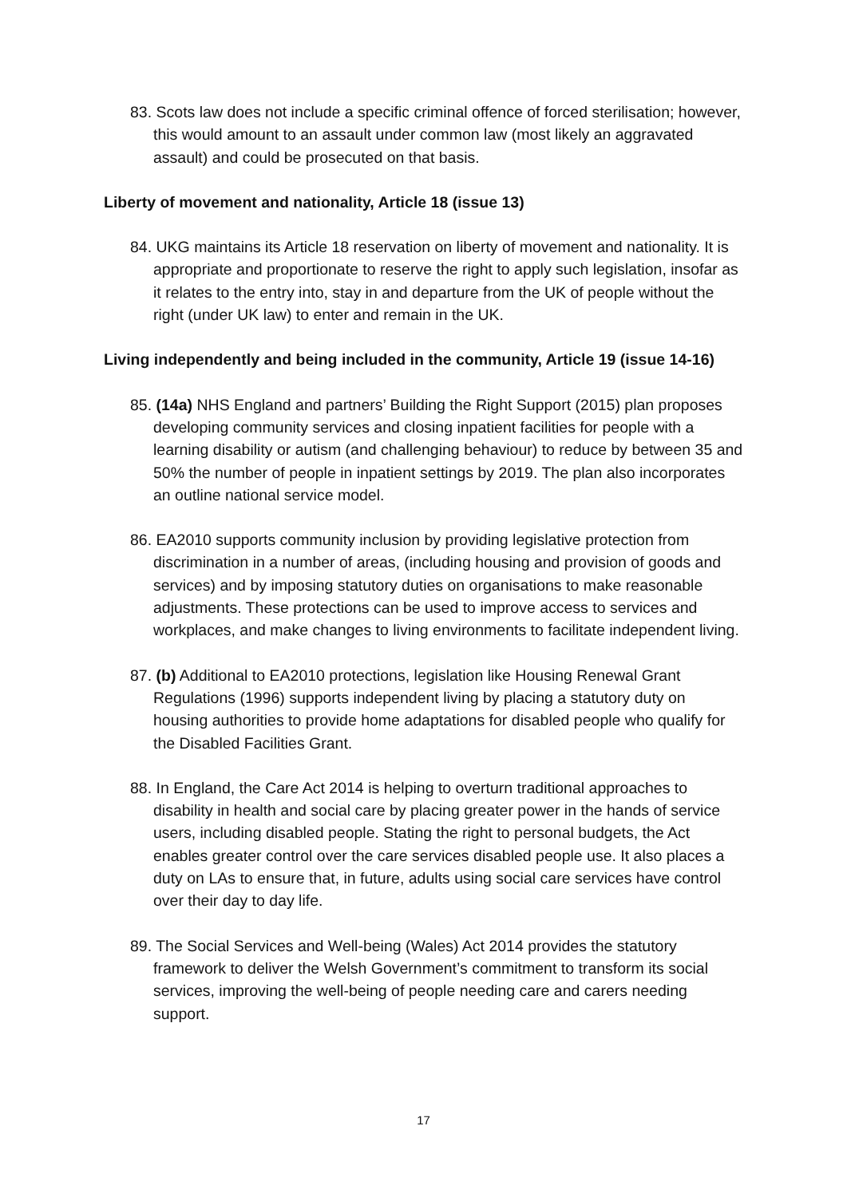83. Scots law does not include a specific criminal offence of forced sterilisation; however, this would amount to an assault under common law (most likely an aggravated assault) and could be prosecuted on that basis.
Liberty of movement and nationality, Article 18 (issue 13)
84. UKG maintains its Article 18 reservation on liberty of movement and nationality. It is appropriate and proportionate to reserve the right to apply such legislation, insofar as it relates to the entry into, stay in and departure from the UK of people without the right (under UK law) to enter and remain in the UK.
Living independently and being included in the community, Article 19 (issue 14-16)
85. (14a) NHS England and partners’ Building the Right Support (2015) plan proposes developing community services and closing inpatient facilities for people with a learning disability or autism (and challenging behaviour) to reduce by between 35 and 50% the number of people in inpatient settings by 2019. The plan also incorporates an outline national service model.
86. EA2010 supports community inclusion by providing legislative protection from discrimination in a number of areas, (including housing and provision of goods and services) and by imposing statutory duties on organisations to make reasonable adjustments. These protections can be used to improve access to services and workplaces, and make changes to living environments to facilitate independent living.
87. (b) Additional to EA2010 protections, legislation like Housing Renewal Grant Regulations (1996) supports independent living by placing a statutory duty on housing authorities to provide home adaptations for disabled people who qualify for the Disabled Facilities Grant.
88. In England, the Care Act 2014 is helping to overturn traditional approaches to disability in health and social care by placing greater power in the hands of service users, including disabled people. Stating the right to personal budgets, the Act enables greater control over the care services disabled people use. It also places a duty on LAs to ensure that, in future, adults using social care services have control over their day to day life.
89. The Social Services and Well-being (Wales) Act 2014 provides the statutory framework to deliver the Welsh Government’s commitment to transform its social services, improving the well-being of people needing care and carers needing support.
17